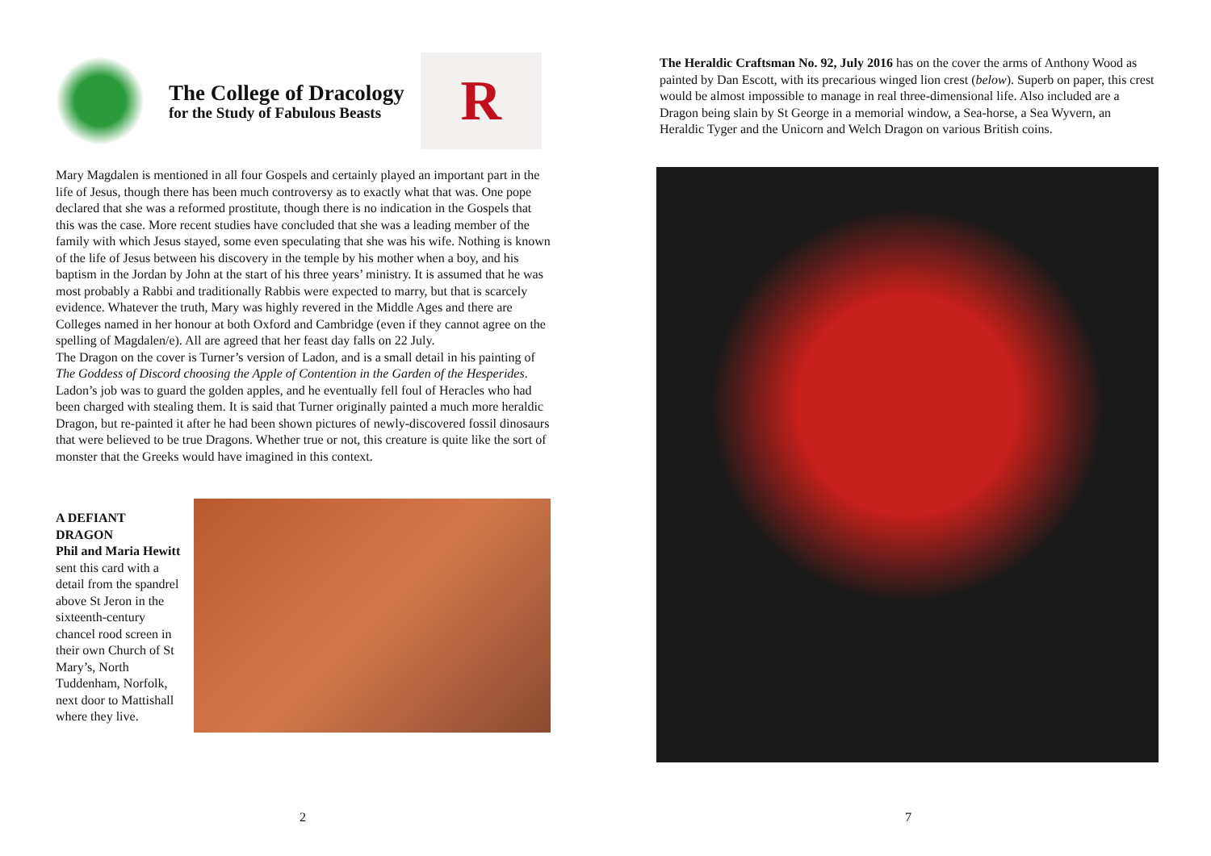The College of Dracology
for the Study of Fabulous Beasts
R
Mary Magdalen is mentioned in all four Gospels and certainly played an important part in the life of Jesus, though there has been much controversy as to exactly what that was. One pope declared that she was a reformed prostitute, though there is no indication in the Gospels that this was the case. More recent studies have concluded that she was a leading member of the family with which Jesus stayed, some even speculating that she was his wife. Nothing is known of the life of Jesus between his discovery in the temple by his mother when a boy, and his baptism in the Jordan by John at the start of his three years’ ministry. It is assumed that he was most probably a Rabbi and traditionally Rabbis were expected to marry, but that is scarcely evidence. Whatever the truth, Mary was highly revered in the Middle Ages and there are Colleges named in her honour at both Oxford and Cambridge (even if they cannot agree on the spelling of Magdalen/e). All are agreed that her feast day falls on 22 July.
The Dragon on the cover is Turner’s version of Ladon, and is a small detail in his painting of The Goddess of Discord choosing the Apple of Contention in the Garden of the Hesperides. Ladon’s job was to guard the golden apples, and he eventually fell foul of Heracles who had been charged with stealing them. It is said that Turner originally painted a much more heraldic Dragon, but re-painted it after he had been shown pictures of newly-discovered fossil dinosaurs that were believed to be true Dragons. Whether true or not, this creature is quite like the sort of monster that the Greeks would have imagined in this context.
A DEFIANT DRAGON
Phil and Maria Hewitt sent this card with a detail from the spandrel above St Jeron in the sixteenth-century chancel rood screen in their own Church of St Mary’s, North Tuddenham, Norfolk, next door to Mattishall where they live.
2
The Heraldic Craftsman No. 92, July 2016 has on the cover the arms of Anthony Wood as painted by Dan Escott, with its precarious winged lion crest (below). Superb on paper, this crest would be almost impossible to manage in real three-dimensional life. Also included are a Dragon being slain by St George in a memorial window, a Sea-horse, a Sea Wyvern, an Heraldic Tyger and the Unicorn and Welch Dragon on various British coins.
7